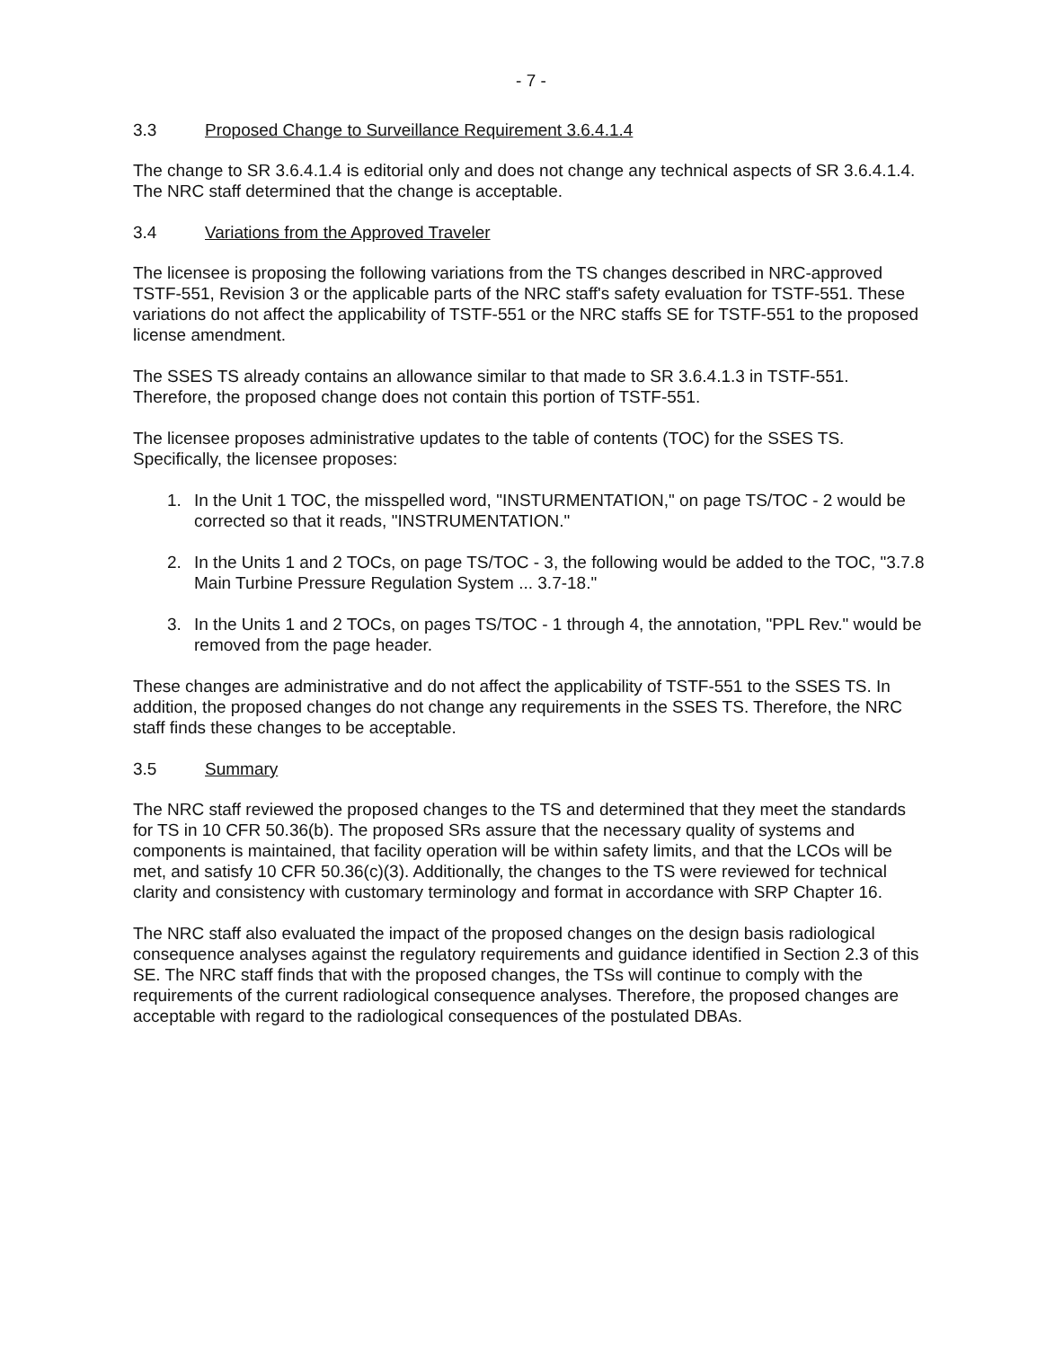- 7 -
3.3 Proposed Change to Surveillance Requirement 3.6.4.1.4
The change to SR 3.6.4.1.4 is editorial only and does not change any technical aspects of SR 3.6.4.1.4. The NRC staff determined that the change is acceptable.
3.4 Variations from the Approved Traveler
The licensee is proposing the following variations from the TS changes described in NRC-approved TSTF-551, Revision 3 or the applicable parts of the NRC staff's safety evaluation for TSTF-551. These variations do not affect the applicability of TSTF-551 or the NRC staffs SE for TSTF-551 to the proposed license amendment.
The SSES TS already contains an allowance similar to that made to SR 3.6.4.1.3 in TSTF-551. Therefore, the proposed change does not contain this portion of TSTF-551.
The licensee proposes administrative updates to the table of contents (TOC) for the SSES TS. Specifically, the licensee proposes:
1. In the Unit 1 TOC, the misspelled word, "INSTURMENTATION," on page TS/TOC - 2 would be corrected so that it reads, "INSTRUMENTATION."
2. In the Units 1 and 2 TOCs, on page TS/TOC - 3, the following would be added to the TOC, "3.7.8 Main Turbine Pressure Regulation System ... 3.7-18."
3. In the Units 1 and 2 TOCs, on pages TS/TOC - 1 through 4, the annotation, "PPL Rev." would be removed from the page header.
These changes are administrative and do not affect the applicability of TSTF-551 to the SSES TS. In addition, the proposed changes do not change any requirements in the SSES TS. Therefore, the NRC staff finds these changes to be acceptable.
3.5 Summary
The NRC staff reviewed the proposed changes to the TS and determined that they meet the standards for TS in 10 CFR 50.36(b). The proposed SRs assure that the necessary quality of systems and components is maintained, that facility operation will be within safety limits, and that the LCOs will be met, and satisfy 10 CFR 50.36(c)(3). Additionally, the changes to the TS were reviewed for technical clarity and consistency with customary terminology and format in accordance with SRP Chapter 16.
The NRC staff also evaluated the impact of the proposed changes on the design basis radiological consequence analyses against the regulatory requirements and guidance identified in Section 2.3 of this SE. The NRC staff finds that with the proposed changes, the TSs will continue to comply with the requirements of the current radiological consequence analyses. Therefore, the proposed changes are acceptable with regard to the radiological consequences of the postulated DBAs.